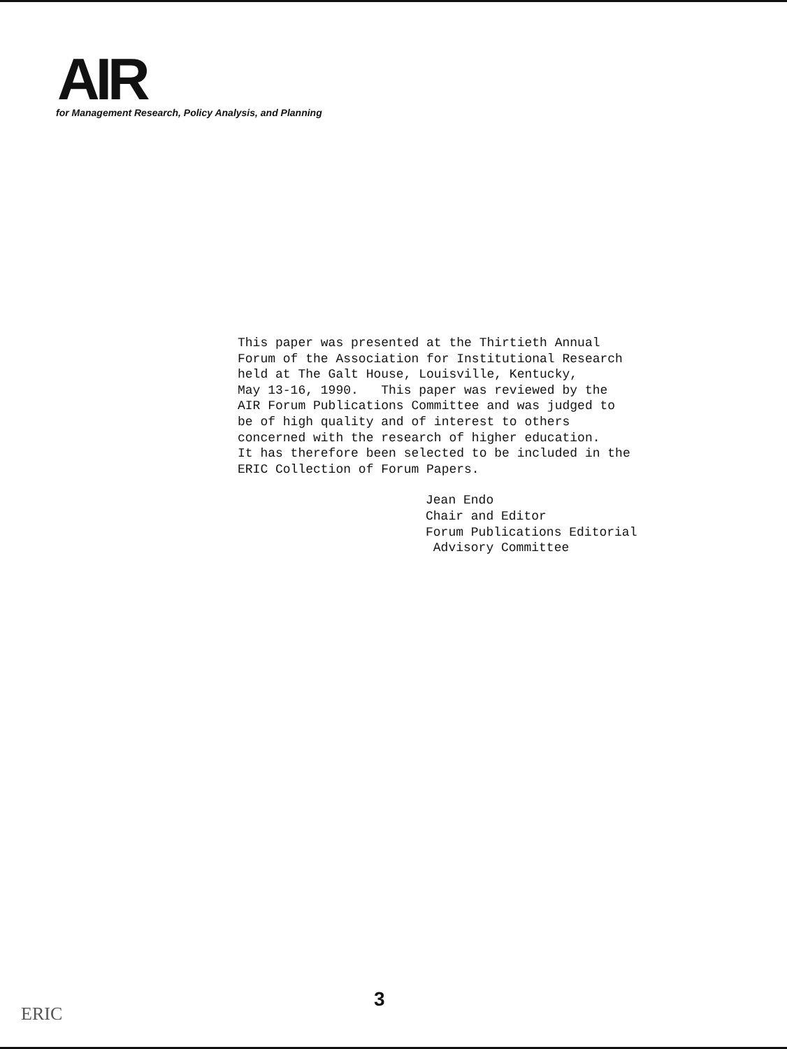AIR
for Management Research, Policy Analysis, and Planning
This paper was presented at the Thirtieth Annual Forum of the Association for Institutional Research held at The Galt House, Louisville, Kentucky, May 13-16, 1990. This paper was reviewed by the AIR Forum Publications Committee and was judged to be of high quality and of interest to others concerned with the research of higher education. It has therefore been selected to be included in the ERIC Collection of Forum Papers.
Jean Endo Chair and Editor Forum Publications Editorial Advisory Committee
3
ERIC